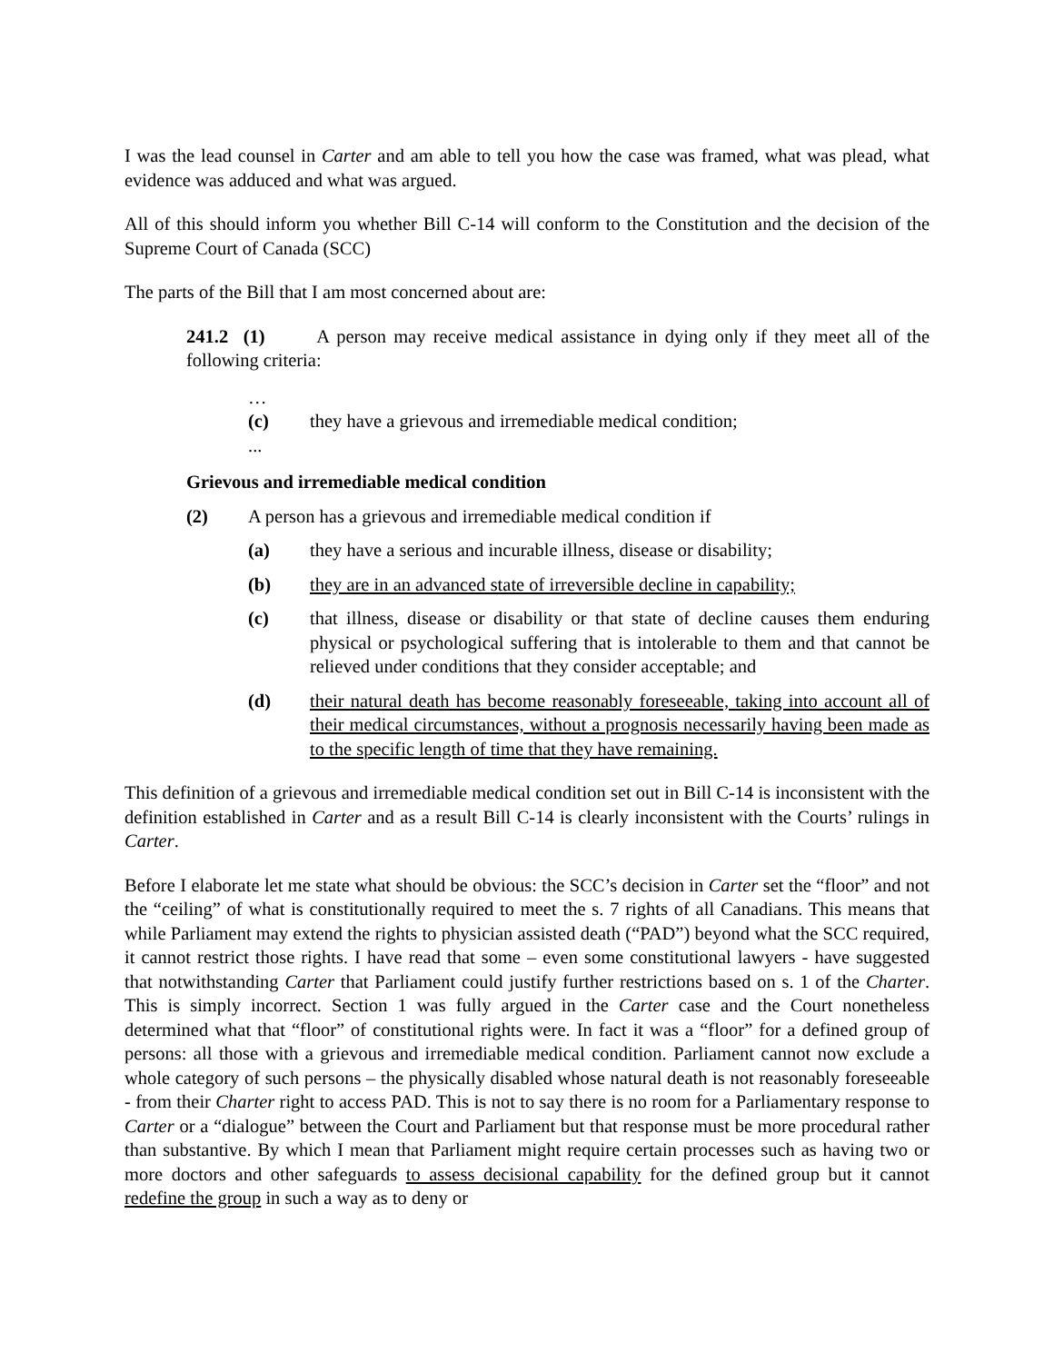I was the lead counsel in Carter and am able to tell you how the case was framed, what was plead, what evidence was adduced and what was argued.
All of this should inform you whether Bill C-14 will conform to the Constitution and the decision of the Supreme Court of Canada (SCC)
The parts of the Bill that I am most concerned about are:
241.2 (1) A person may receive medical assistance in dying only if they meet all of the following criteria:
…
(c) they have a grievous and irremediable medical condition;
...
Grievous and irremediable medical condition
(2) A person has a grievous and irremediable medical condition if
(a) they have a serious and incurable illness, disease or disability;
(b) they are in an advanced state of irreversible decline in capability;
(c) that illness, disease or disability or that state of decline causes them enduring physical or psychological suffering that is intolerable to them and that cannot be relieved under conditions that they consider acceptable; and
(d) their natural death has become reasonably foreseeable, taking into account all of their medical circumstances, without a prognosis necessarily having been made as to the specific length of time that they have remaining.
This definition of a grievous and irremediable medical condition set out in Bill C-14 is inconsistent with the definition established in Carter and as a result Bill C-14 is clearly inconsistent with the Courts’ rulings in Carter.
Before I elaborate let me state what should be obvious: the SCC’s decision in Carter set the “floor” and not the “ceiling” of what is constitutionally required to meet the s. 7 rights of all Canadians. This means that while Parliament may extend the rights to physician assisted death (“PAD”) beyond what the SCC required, it cannot restrict those rights. I have read that some – even some constitutional lawyers - have suggested that notwithstanding Carter that Parliament could justify further restrictions based on s. 1 of the Charter. This is simply incorrect. Section 1 was fully argued in the Carter case and the Court nonetheless determined what that “floor” of constitutional rights were. In fact it was a “floor” for a defined group of persons: all those with a grievous and irremediable medical condition. Parliament cannot now exclude a whole category of such persons – the physically disabled whose natural death is not reasonably foreseeable - from their Charter right to access PAD. This is not to say there is no room for a Parliamentary response to Carter or a “dialogue” between the Court and Parliament but that response must be more procedural rather than substantive. By which I mean that Parliament might require certain processes such as having two or more doctors and other safeguards to assess decisional capability for the defined group but it cannot redefine the group in such a way as to deny or